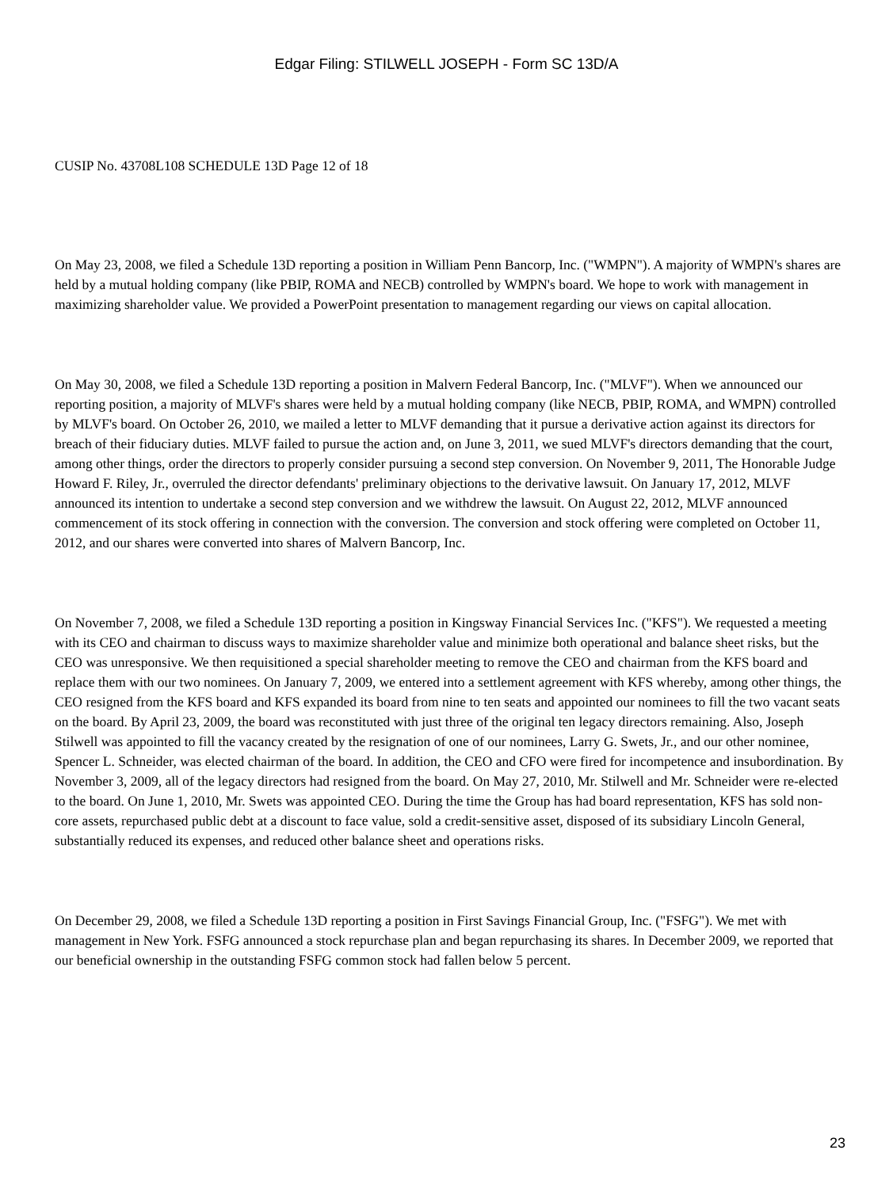Edgar Filing: STILWELL JOSEPH - Form SC 13D/A
CUSIP No. 43708L108 SCHEDULE 13D Page 12 of 18
On May 23, 2008, we filed a Schedule 13D reporting a position in William Penn Bancorp, Inc. ("WMPN"). A majority of WMPN's shares are held by a mutual holding company (like PBIP, ROMA and NECB) controlled by WMPN's board. We hope to work with management in maximizing shareholder value. We provided a PowerPoint presentation to management regarding our views on capital allocation.
On May 30, 2008, we filed a Schedule 13D reporting a position in Malvern Federal Bancorp, Inc. ("MLVF"). When we announced our reporting position, a majority of MLVF's shares were held by a mutual holding company (like NECB, PBIP, ROMA, and WMPN) controlled by MLVF's board. On October 26, 2010, we mailed a letter to MLVF demanding that it pursue a derivative action against its directors for breach of their fiduciary duties. MLVF failed to pursue the action and, on June 3, 2011, we sued MLVF's directors demanding that the court, among other things, order the directors to properly consider pursuing a second step conversion. On November 9, 2011, The Honorable Judge Howard F. Riley, Jr., overruled the director defendants' preliminary objections to the derivative lawsuit. On January 17, 2012, MLVF announced its intention to undertake a second step conversion and we withdrew the lawsuit. On August 22, 2012, MLVF announced commencement of its stock offering in connection with the conversion. The conversion and stock offering were completed on October 11, 2012, and our shares were converted into shares of Malvern Bancorp, Inc.
On November 7, 2008, we filed a Schedule 13D reporting a position in Kingsway Financial Services Inc. ("KFS"). We requested a meeting with its CEO and chairman to discuss ways to maximize shareholder value and minimize both operational and balance sheet risks, but the CEO was unresponsive. We then requisitioned a special shareholder meeting to remove the CEO and chairman from the KFS board and replace them with our two nominees. On January 7, 2009, we entered into a settlement agreement with KFS whereby, among other things, the CEO resigned from the KFS board and KFS expanded its board from nine to ten seats and appointed our nominees to fill the two vacant seats on the board. By April 23, 2009, the board was reconstituted with just three of the original ten legacy directors remaining. Also, Joseph Stilwell was appointed to fill the vacancy created by the resignation of one of our nominees, Larry G. Swets, Jr., and our other nominee, Spencer L. Schneider, was elected chairman of the board. In addition, the CEO and CFO were fired for incompetence and insubordination. By November 3, 2009, all of the legacy directors had resigned from the board. On May 27, 2010, Mr. Stilwell and Mr. Schneider were re-elected to the board. On June 1, 2010, Mr. Swets was appointed CEO. During the time the Group has had board representation, KFS has sold non-core assets, repurchased public debt at a discount to face value, sold a credit-sensitive asset, disposed of its subsidiary Lincoln General, substantially reduced its expenses, and reduced other balance sheet and operations risks.
On December 29, 2008, we filed a Schedule 13D reporting a position in First Savings Financial Group, Inc. ("FSFG"). We met with management in New York. FSFG announced a stock repurchase plan and began repurchasing its shares. In December 2009, we reported that our beneficial ownership in the outstanding FSFG common stock had fallen below 5 percent.
23